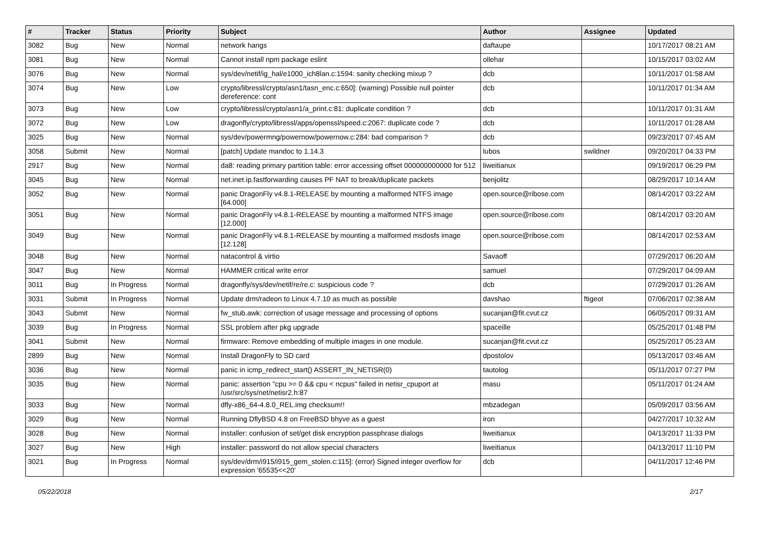| # | Tracker | Status | Priority | Subject | Author | Assignee | Updated |
| --- | --- | --- | --- | --- | --- | --- | --- |
| 3082 | Bug | New | Normal | network hangs | daftaupe | | 10/17/2017 08:21 AM |
| 3081 | Bug | New | Normal | Cannot install npm package eslint | ollehar | | 10/15/2017 03:02 AM |
| 3076 | Bug | New | Normal | sys/dev/netif/ig_hal/e1000_ich8lan.c:1594: sanity checking mixup ? | dcb | | 10/11/2017 01:58 AM |
| 3074 | Bug | New | Low | crypto/libressl/crypto/asn1/tasn_enc.c:650]: (warning) Possible null pointer dereference: cont | dcb | | 10/11/2017 01:34 AM |
| 3073 | Bug | New | Low | crypto/libressl/crypto/asn1/a_print.c:81: duplicate condition ? | dcb | | 10/11/2017 01:31 AM |
| 3072 | Bug | New | Low | dragonfly/crypto/libressl/apps/openssl/speed.c:2067: duplicate code ? | dcb | | 10/11/2017 01:28 AM |
| 3025 | Bug | New | Normal | sys/dev/powermng/powernow/powernow.c:284: bad comparison ? | dcb | | 09/23/2017 07:45 AM |
| 3058 | Submit | New | Normal | [patch] Update mandoc to 1.14.3 | lubos | swildner | 09/20/2017 04:33 PM |
| 2917 | Bug | New | Normal | da8: reading primary partition table: error accessing offset 000000000000 for 512 | liweitianux | | 09/19/2017 06:29 PM |
| 3045 | Bug | New | Normal | net.inet.ip.fastforwarding causes PF NAT to break/duplicate packets | benjolitz | | 08/29/2017 10:14 AM |
| 3052 | Bug | New | Normal | panic DragonFly v4.8.1-RELEASE by mounting a malformed NTFS image [64.000] | open.source@ribose.com | | 08/14/2017 03:22 AM |
| 3051 | Bug | New | Normal | panic DragonFly v4.8.1-RELEASE by mounting a malformed NTFS image [12.000] | open.source@ribose.com | | 08/14/2017 03:20 AM |
| 3049 | Bug | New | Normal | panic DragonFly v4.8.1-RELEASE by mounting a malformed msdosfs image [12.128] | open.source@ribose.com | | 08/14/2017 02:53 AM |
| 3048 | Bug | New | Normal | natacontrol & virtio | Savaoff | | 07/29/2017 06:20 AM |
| 3047 | Bug | New | Normal | HAMMER critical write error | samuel | | 07/29/2017 04:09 AM |
| 3011 | Bug | In Progress | Normal | dragonfly/sys/dev/netif/re/re.c: suspicious code ? | dcb | | 07/29/2017 01:26 AM |
| 3031 | Submit | In Progress | Normal | Update drm/radeon to Linux 4.7.10 as much as possible | davshao | ftigeot | 07/06/2017 02:38 AM |
| 3043 | Submit | New | Normal | fw_stub.awk: correction of usage message and processing of options | sucanjan@fit.cvut.cz | | 06/05/2017 09:31 AM |
| 3039 | Bug | In Progress | Normal | SSL problem after pkg upgrade | spaceille | | 05/25/2017 01:48 PM |
| 3041 | Submit | New | Normal | firmware: Remove embedding of multiple images in one module. | sucanjan@fit.cvut.cz | | 05/25/2017 05:23 AM |
| 2899 | Bug | New | Normal | Install DragonFly to SD card | dpostolov | | 05/13/2017 03:46 AM |
| 3036 | Bug | New | Normal | panic in icmp_redirect_start() ASSERT_IN_NETISR(0) | tautolog | | 05/11/2017 07:27 PM |
| 3035 | Bug | New | Normal | panic: assertion "cpu >= 0 && cpu < ncpus" failed in netisr_cpuport at /usr/src/sys/net/netisr2.h:87 | masu | | 05/11/2017 01:24 AM |
| 3033 | Bug | New | Normal | dfly-x86_64-4.8.0_REL.img checksum!! | mbzadegan | | 05/09/2017 03:56 AM |
| 3029 | Bug | New | Normal | Running DflyBSD 4.8 on FreeBSD bhyve as a guest | iron | | 04/27/2017 10:32 AM |
| 3028 | Bug | New | Normal | installer: confusion of set/get disk encryption passphrase dialogs | liweitianux | | 04/13/2017 11:33 PM |
| 3027 | Bug | New | High | installer: password do not allow special characters | liweitianux | | 04/13/2017 11:10 PM |
| 3021 | Bug | In Progress | Normal | sys/dev/drm/i915/i915_gem_stolen.c:115]: (error) Signed integer overflow for expression '65535<<20' | dcb | | 04/11/2017 12:46 PM |
05/22/2018 2/17